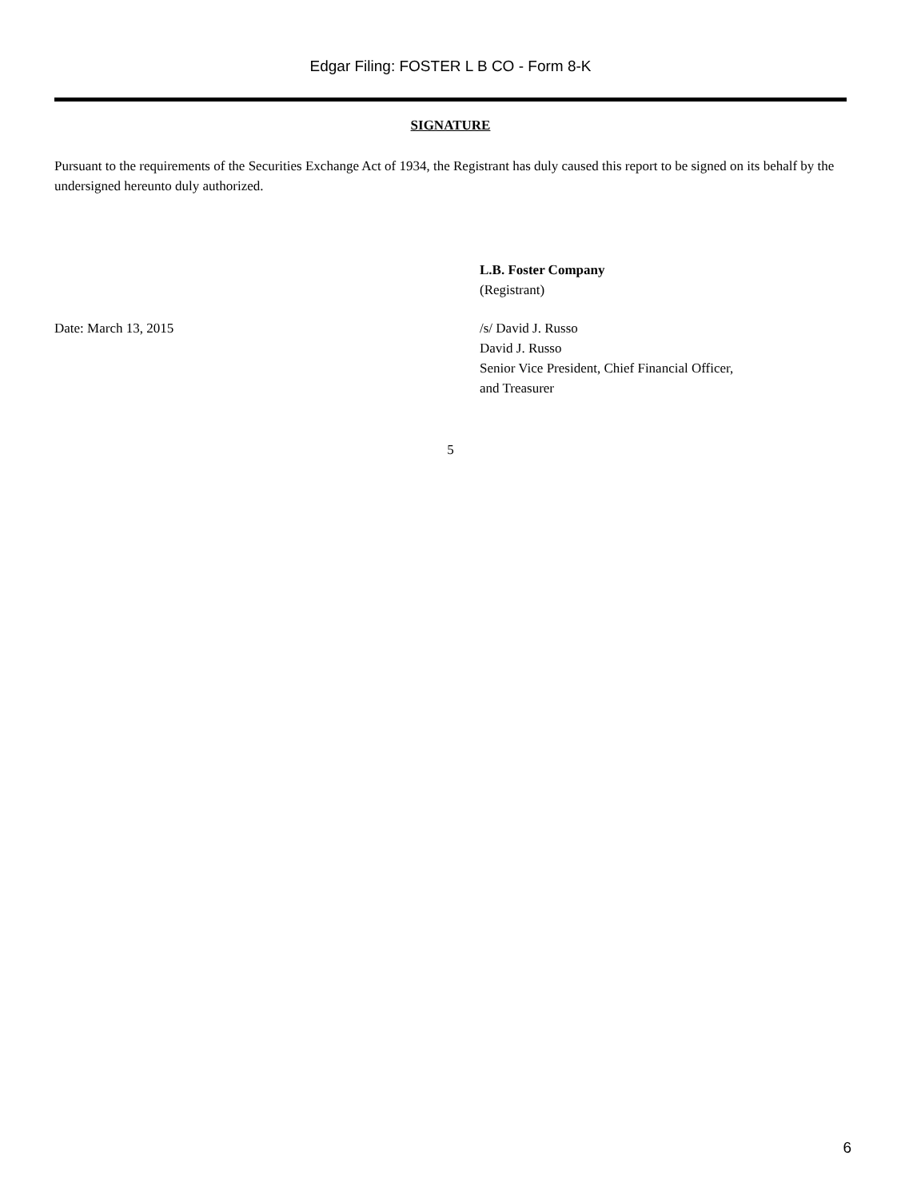Edgar Filing: FOSTER L B CO - Form 8-K
SIGNATURE
Pursuant to the requirements of the Securities Exchange Act of 1934, the Registrant has duly caused this report to be signed on its behalf by the undersigned hereunto duly authorized.
L.B. Foster Company
(Registrant)
Date: March 13, 2015 /s/ David J. Russo
David J. Russo
Senior Vice President, Chief Financial Officer,
and Treasurer
5
6